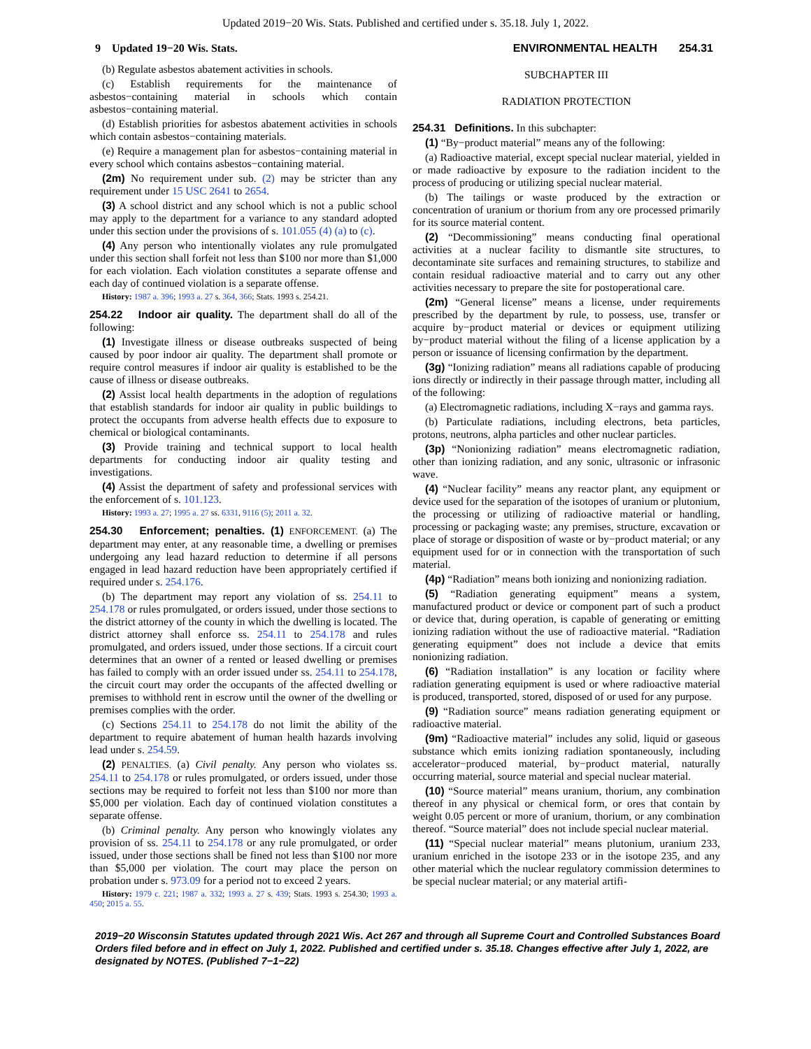Updated 2019−20 Wis. Stats. Published and certified under s. 35.18. July 1, 2022.
9 Updated 19−20 Wis. Stats. ENVIRONMENTAL HEALTH 254.31
(b) Regulate asbestos abatement activities in schools.
(c) Establish requirements for the maintenance of asbestos−containing material in schools which contain asbestos−containing material.
(d) Establish priorities for asbestos abatement activities in schools which contain asbestos−containing materials.
(e) Require a management plan for asbestos−containing material in every school which contains asbestos−containing material.
(2m) No requirement under sub. (2) may be stricter than any requirement under 15 USC 2641 to 2654.
(3) A school district and any school which is not a public school may apply to the department for a variance to any standard adopted under this section under the provisions of s. 101.055 (4) (a) to (c).
(4) Any person who intentionally violates any rule promulgated under this section shall forfeit not less than $100 nor more than $1,000 for each violation. Each violation constitutes a separate offense and each day of continued violation is a separate offense.
History: 1987 a. 396; 1993 a. 27 s. 364, 366; Stats. 1993 s. 254.21.
254.22 Indoor air quality. The department shall do all of the following:
(1) Investigate illness or disease outbreaks suspected of being caused by poor indoor air quality. The department shall promote or require control measures if indoor air quality is established to be the cause of illness or disease outbreaks.
(2) Assist local health departments in the adoption of regulations that establish standards for indoor air quality in public buildings to protect the occupants from adverse health effects due to exposure to chemical or biological contaminants.
(3) Provide training and technical support to local health departments for conducting indoor air quality testing and investigations.
(4) Assist the department of safety and professional services with the enforcement of s. 101.123.
History: 1993 a. 27; 1995 a. 27 ss. 6331, 9116 (5); 2011 a. 32.
254.30 Enforcement; penalties. (1) ENFORCEMENT. (a) The department may enter, at any reasonable time, a dwelling or premises undergoing any lead hazard reduction to determine if all persons engaged in lead hazard reduction have been appropriately certified if required under s. 254.176.
(b) The department may report any violation of ss. 254.11 to 254.178 or rules promulgated, or orders issued, under those sections to the district attorney of the county in which the dwelling is located. The district attorney shall enforce ss. 254.11 to 254.178 and rules promulgated, and orders issued, under those sections. If a circuit court determines that an owner of a rented or leased dwelling or premises has failed to comply with an order issued under ss. 254.11 to 254.178, the circuit court may order the occupants of the affected dwelling or premises to withhold rent in escrow until the owner of the dwelling or premises complies with the order.
(c) Sections 254.11 to 254.178 do not limit the ability of the department to require abatement of human health hazards involving lead under s. 254.59.
(2) PENALTIES. (a) Civil penalty. Any person who violates ss. 254.11 to 254.178 or rules promulgated, or orders issued, under those sections may be required to forfeit not less than $100 nor more than $5,000 per violation. Each day of continued violation constitutes a separate offense.
(b) Criminal penalty. Any person who knowingly violates any provision of ss. 254.11 to 254.178 or any rule promulgated, or order issued, under those sections shall be fined not less than $100 nor more than $5,000 per violation. The court may place the person on probation under s. 973.09 for a period not to exceed 2 years.
History: 1979 c. 221; 1987 a. 332; 1993 a. 27 s. 439; Stats. 1993 s. 254.30; 1993 a. 450; 2015 a. 55.
SUBCHAPTER III
RADIATION PROTECTION
254.31 Definitions. In this subchapter:
(1) “By−product material” means any of the following:
(a) Radioactive material, except special nuclear material, yielded in or made radioactive by exposure to the radiation incident to the process of producing or utilizing special nuclear material.
(b) The tailings or waste produced by the extraction or concentration of uranium or thorium from any ore processed primarily for its source material content.
(2) “Decommissioning” means conducting final operational activities at a nuclear facility to dismantle site structures, to decontaminate site surfaces and remaining structures, to stabilize and contain residual radioactive material and to carry out any other activities necessary to prepare the site for postoperational care.
(2m) “General license” means a license, under requirements prescribed by the department by rule, to possess, use, transfer or acquire by−product material or devices or equipment utilizing by−product material without the filing of a license application by a person or issuance of licensing confirmation by the department.
(3g) “Ionizing radiation” means all radiations capable of producing ions directly or indirectly in their passage through matter, including all of the following:
(a) Electromagnetic radiations, including X−rays and gamma rays.
(b) Particulate radiations, including electrons, beta particles, protons, neutrons, alpha particles and other nuclear particles.
(3p) “Nonionizing radiation” means electromagnetic radiation, other than ionizing radiation, and any sonic, ultrasonic or infrasonic wave.
(4) “Nuclear facility” means any reactor plant, any equipment or device used for the separation of the isotopes of uranium or plutonium, the processing or utilizing of radioactive material or handling, processing or packaging waste; any premises, structure, excavation or place of storage or disposition of waste or by−product material; or any equipment used for or in connection with the transportation of such material.
(4p) “Radiation” means both ionizing and nonionizing radiation.
(5) “Radiation generating equipment” means a system, manufactured product or device or component part of such a product or device that, during operation, is capable of generating or emitting ionizing radiation without the use of radioactive material. “Radiation generating equipment” does not include a device that emits nonionizing radiation.
(6) “Radiation installation” is any location or facility where radiation generating equipment is used or where radioactive material is produced, transported, stored, disposed of or used for any purpose.
(9) “Radiation source” means radiation generating equipment or radioactive material.
(9m) “Radioactive material” includes any solid, liquid or gaseous substance which emits ionizing radiation spontaneously, including accelerator−produced material, by−product material, naturally occurring material, source material and special nuclear material.
(10) “Source material” means uranium, thorium, any combination thereof in any physical or chemical form, or ores that contain by weight 0.05 percent or more of uranium, thorium, or any combination thereof. “Source material” does not include special nuclear material.
(11) “Special nuclear material” means plutonium, uranium 233, uranium enriched in the isotope 233 or in the isotope 235, and any other material which the nuclear regulatory commission determines to be special nuclear material; or any material artifi-
2019−20 Wisconsin Statutes updated through 2021 Wis. Act 267 and through all Supreme Court and Controlled Substances Board Orders filed before and in effect on July 1, 2022. Published and certified under s. 35.18. Changes effective after July 1, 2022, are designated by NOTES. (Published 7−1−22)